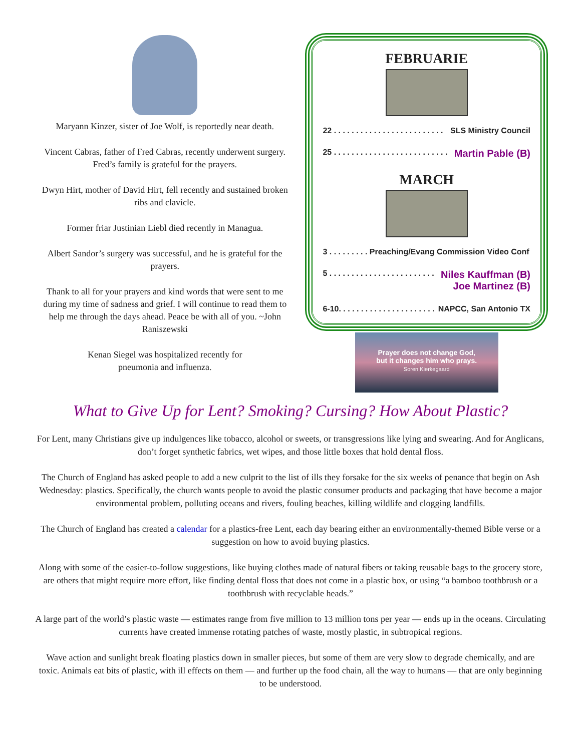Maryann Kinzer, sister of Joe Wolf, is reportedly near death.
Vincent Cabras, father of Fred Cabras, recently underwent surgery. Fred’s family is grateful for the prayers.
Dwyn Hirt, mother of David Hirt, fell recently and sustained broken ribs and clavicle.
Former friar Justinian Liebl died recently in Managua.
Albert Sandor’s surgery was successful, and he is grateful for the prayers.
Thank to all for your prayers and kind words that were sent to me during my time of sadness and grief. I will continue to read them to help me through the days ahead. Peace be with all of you. ~John Raniszewski
Kenan Siegel was hospitalized recently for
pneumonia and influenza.
FEBRUARIE
22 . . . . . . . . . . . . . . . . . . . . . . . . . SLS Ministry Council
25 . . . . . . . . . . . . . . . . . . . . . . . . . . Martin Pable (B)
MARCH
3 . . . . . . . . . Preaching/Evang Commission Video Conf
5 . . . . . . . . . . . . . . . . . . . . . . . . Niles Kauffman (B)
Joe Martinez (B)
6-10. . . . . . . . . . . . . . . . . . . . . . NAPCC, San Antonio TX
Prayer does not change God,
but it changes him who prays.
Soren Kierkegaard
What to Give Up for Lent? Smoking? Cursing? How About Plastic?
For Lent, many Christians give up indulgences like tobacco, alcohol or sweets, or transgressions like lying and swearing. And for Anglicans, don’t forget synthetic fabrics, wet wipes, and those little boxes that hold dental floss.
The Church of England has asked people to add a new culprit to the list of ills they forsake for the six weeks of penance that begin on Ash Wednesday: plastics. Specifically, the church wants people to avoid the plastic consumer products and packaging that have become a major environmental problem, polluting oceans and rivers, fouling beaches, killing wildlife and clogging landfills.
The Church of England has created a calendar for a plastics-free Lent, each day bearing either an environmentally-themed Bible verse or a suggestion on how to avoid buying plastics.
Along with some of the easier-to-follow suggestions, like buying clothes made of natural fibers or taking reusable bags to the grocery store, are others that might require more effort, like finding dental floss that does not come in a plastic box, or using “a bamboo toothbrush or a toothbrush with recyclable heads.”
A large part of the world’s plastic waste — estimates range from five million to 13 million tons per year — ends up in the oceans. Circulating currents have created immense rotating patches of waste, mostly plastic, in subtropical regions.
Wave action and sunlight break floating plastics down in smaller pieces, but some of them are very slow to degrade chemically, and are toxic. Animals eat bits of plastic, with ill effects on them — and further up the food chain, all the way to humans — that are only beginning to be understood.